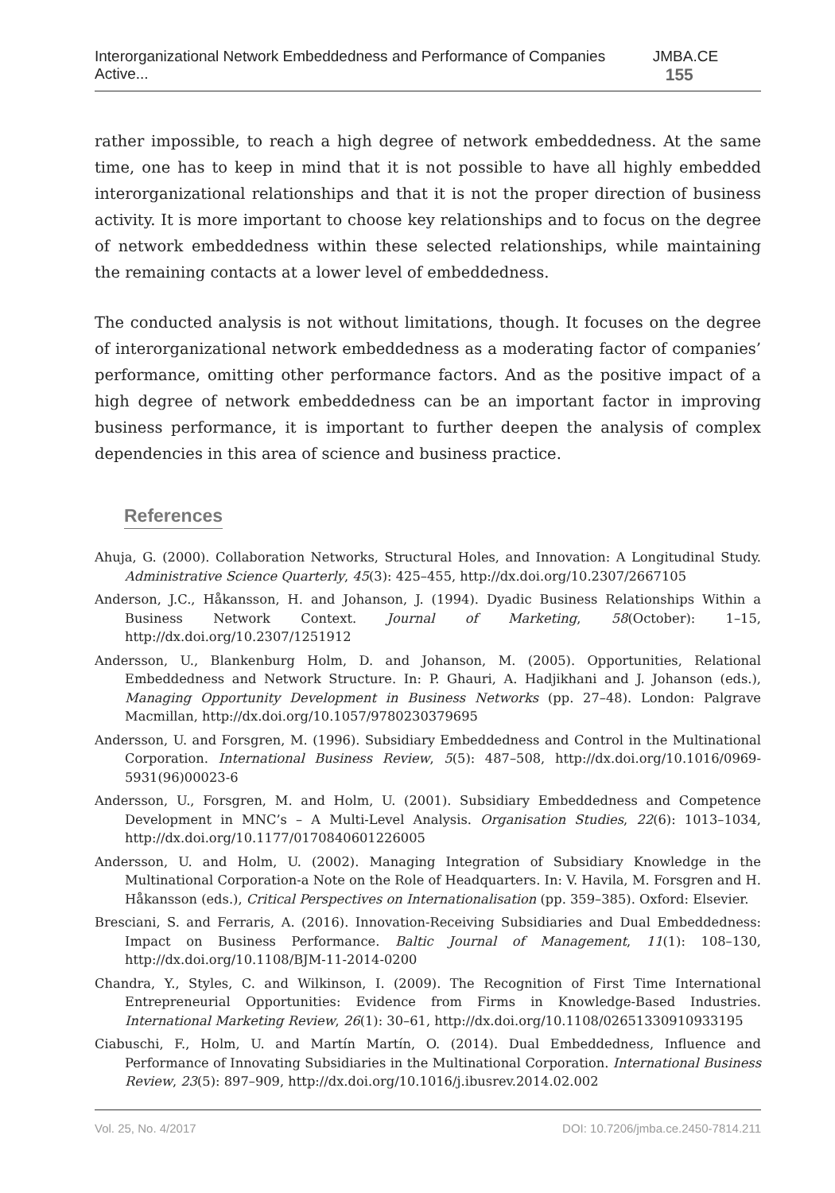Interorganizational Network Embeddedness and Performance of Companies Active... JMBA.CE 155
rather impossible, to reach a high degree of network embeddedness. At the same time, one has to keep in mind that it is not possible to have all highly embedded interorganizational relationships and that it is not the proper direction of business activity. It is more important to choose key relationships and to focus on the degree of network embeddedness within these selected relationships, while maintaining the remaining contacts at a lower level of embeddedness.
The conducted analysis is not without limitations, though. It focuses on the degree of interorganizational network embeddedness as a moderating factor of companies’ performance, omitting other performance factors. And as the positive impact of a high degree of network embeddedness can be an important factor in improving business performance, it is important to further deepen the analysis of complex dependencies in this area of science and business practice.
References
Ahuja, G. (2000). Collaboration Networks, Structural Holes, and Innovation: A Longitudinal Study. Administrative Science Quarterly, 45(3): 425–455, http://dx.doi.org/10.2307/2667105
Anderson, J.C., Håkansson, H. and Johanson, J. (1994). Dyadic Business Relationships Within a Business Network Context. Journal of Marketing, 58(October): 1–15, http://dx.doi.org/10.2307/1251912
Andersson, U., Blankenburg Holm, D. and Johanson, M. (2005). Opportunities, Relational Embeddedness and Network Structure. In: P. Ghauri, A. Hadjikhani and J. Johanson (eds.), Managing Opportunity Development in Business Networks (pp. 27–48). London: Palgrave Macmillan, http://dx.doi.org/10.1057/9780230379695
Andersson, U. and Forsgren, M. (1996). Subsidiary Embeddedness and Control in the Multinational Corporation. International Business Review, 5(5): 487–508, http://dx.doi.org/10.1016/0969-5931(96)00023-6
Andersson, U., Forsgren, M. and Holm, U. (2001). Subsidiary Embeddedness and Competence Development in MNC’s – A Multi-Level Analysis. Organisation Studies, 22(6): 1013–1034, http://dx.doi.org/10.1177/0170840601226005
Andersson, U. and Holm, U. (2002). Managing Integration of Subsidiary Knowledge in the Multinational Corporation-a Note on the Role of Headquarters. In: V. Havila, M. Forsgren and H. Håkansson (eds.), Critical Perspectives on Internationalisation (pp. 359–385). Oxford: Elsevier.
Bresciani, S. and Ferraris, A. (2016). Innovation-Receiving Subsidiaries and Dual Embeddedness: Impact on Business Performance. Baltic Journal of Management, 11(1): 108–130, http://dx.doi.org/10.1108/BJM-11-2014-0200
Chandra, Y., Styles, C. and Wilkinson, I. (2009). The Recognition of First Time International Entrepreneurial Opportunities: Evidence from Firms in Knowledge-Based Industries. International Marketing Review, 26(1): 30–61, http://dx.doi.org/10.1108/02651330910933195
Ciabuschi, F., Holm, U. and Martín Martín, O. (2014). Dual Embeddedness, Influence and Performance of Innovating Subsidiaries in the Multinational Corporation. International Business Review, 23(5): 897–909, http://dx.doi.org/10.1016/j.ibusrev.2014.02.002
Vol. 25, No. 4/2017 DOI: 10.7206/jmba.ce.2450-7814.211